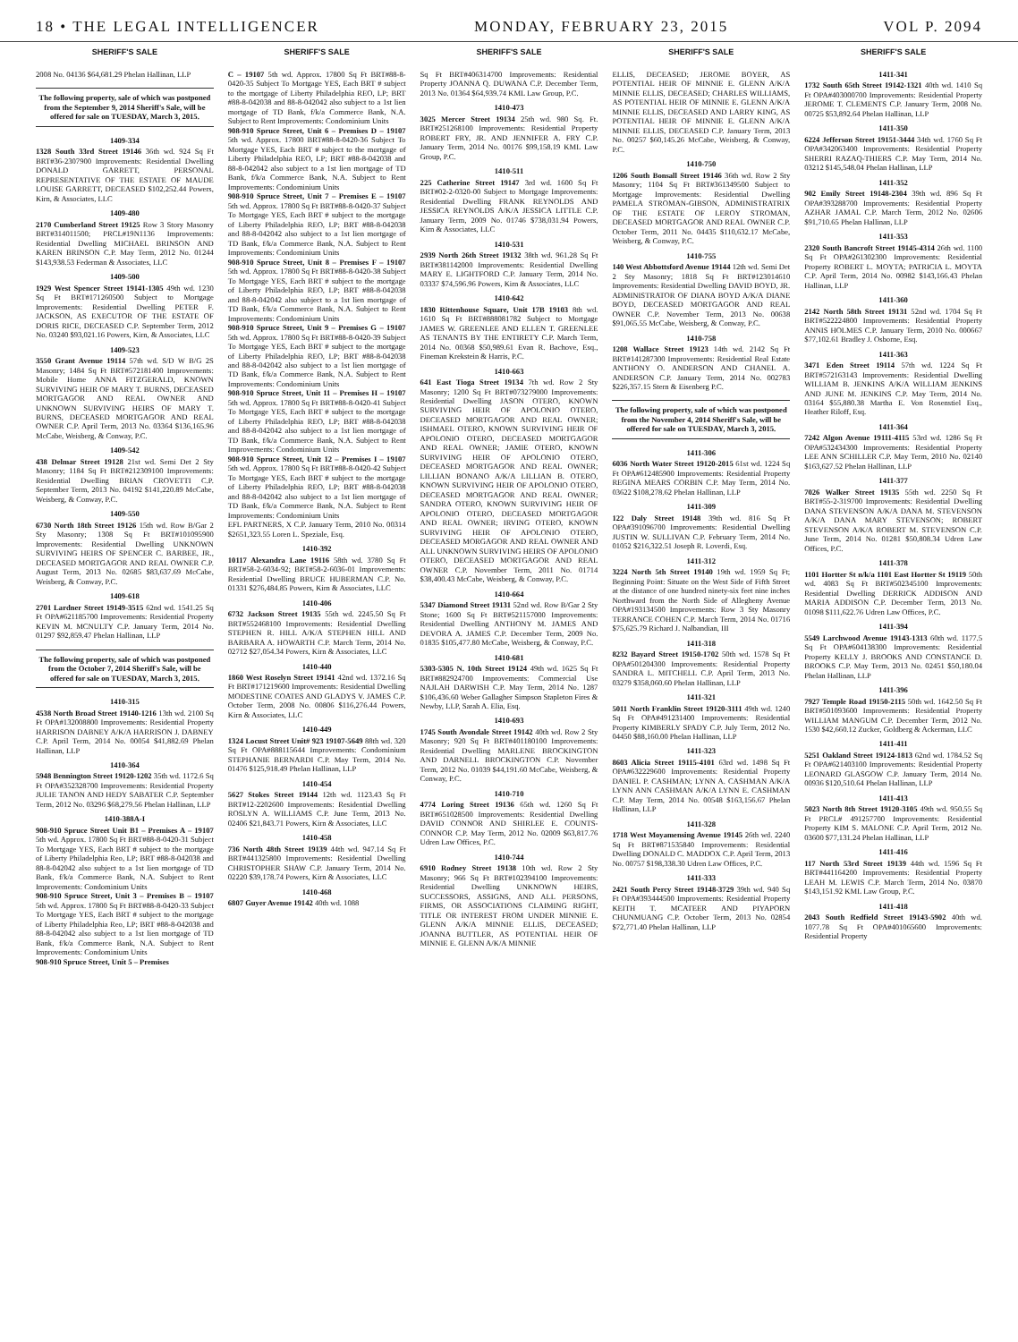18 • THE LEGAL INTELLIGENCER MONDAY, FEBRUARY 23, 2015 VOL P. 2094
SHERIFF'S SALE
2008 No. 04136 $64,681.29 Phelan Hallinan, LLP
The following property, sale of which was postponed from the September 9, 2014 Sheriff's Sale, will be offered for sale on TUESDAY, March 3, 2015.
1409-334
1328 South 33rd Street 19146 36th wd. 924 Sq Ft BRT#36-2307900 Improvements: Residential Dwelling DONALD GARRETT, PERSONAL REPRESENTATIVE OF THE ESTATE OF MAUDE LOUISE GARRETT, DECEASED $102,252.44 Powers, Kirn, & Associates, LLC
1409-480
2170 Cumberland Street 19125 Row 3 Story Masonry BRT#314011500; PRCL#19N1136 Improvements: Residential Dwelling MICHAEL BRINSON AND KAREN BRINSON C.P. May Term, 2012 No. 01244 $143,938.53 Federman & Associates, LLC
1409-500
1929 West Spencer Street 19141-1305 49th wd. 1230 Sq Ft BRT#171260500 Subject to Mortgage Improvements: Residential Dwelling PETER F. JACKSON, AS EXECUTOR OF THE ESTATE OF DORIS RICE, DECEASED C.P. September Term, 2012 No. 03240 $93,021.16 Powers, Kirn, & Associates, LLC
1409-523
3550 Grant Avenue 19114 57th wd. S/D W B/G 2S Masonry; 1484 Sq Ft BRT#572181400 Improvements: Mobile Home ANNA FITZGERALD, KNOWN SURVIVING HEIR OF MARY T. BURNS, DECEASED MORTGAGOR AND REAL OWNER AND UNKNOWN SURVIVING HEIRS OF MARY T. BURNS, DECEASED MORTGAGOR AND REAL OWNER C.P. April Term, 2013 No. 03364 $136,165.96 McCabe, Weisberg, & Conway, P.C.
1409-542
438 Delmar Street 19128 21st wd. Semi Det 2 Sty Masonry; 1184 Sq Ft BRT#212309100 Improvements: Residential Dwelling BRIAN CROVETTI C.P. September Term, 2013 No. 04192 $141,220.89 McCabe, Weisberg, & Conway, P.C.
1409-550
6730 North 18th Street 19126 15th wd. Row B/Gar 2 Sty Masonry; 1308 Sq Ft BRT#101095900 Improvements: Residential Dwelling UNKNOWN SURVIVING HEIRS OF SPENCER C. BARBEE, JR., DECEASED MORTGAGOR AND REAL OWNER C.P. August Term, 2013 No. 02685 $83,637.69 McCabe, Weisberg, & Conway, P.C.
1409-618
2701 Lardner Street 19149-3515 62nd wd. 1541.25 Sq Ft OPA#621185700 Improvements: Residential Property KEVIN M. MCNULTY C.P. January Term, 2014 No. 01297 $92,859.47 Phelan Hallinan, LLP
The following property, sale of which was postponed from the October 7, 2014 Sheriff's Sale, will be offered for sale on TUESDAY, March 3, 2015.
1410-315
4538 North Broad Street 19140-1216 13th wd. 2100 Sq Ft OPA#132008800 Improvements: Residential Property HARRISON DABNEY A/K/A HARRISON J. DABNEY C.P. April Term, 2014 No. 00054 $41,882.69 Phelan Hallinan, LLP
1410-364
5948 Bennington Street 19120-1202 35th wd. 1172.6 Sq Ft OPA#352328700 Improvements: Residential Property JULIE TANON AND HEDY SABATER C.P. September Term, 2012 No. 03296 $68,279.56 Phelan Hallinan, LLP
1410-388A-I
908-910 Spruce Street Unit B1 – Premises A – 19107 5th wd. Approx. 17800 Sq Ft BRT#88-8-0420-31 Subject To Mortgage YES, Each BRT # subject to the mortgage of Liberty Philadelphia Reo, LP; BRT #88-8-042038 and 88-8-042042 also subject to a 1st lien mortgage of TD Bank, f/k/a Commerce Bank, N.A. Subject to Rent Improvements: Condominium Units
908-910 Spruce Street, Unit 3 – Premises B – 19107 5th wd. Approx. 17800 Sq Ft BRT#88-8-0420-33 Subject To Mortgage YES, Each BRT # subject to the mortgage of Liberty Philadelphia Reo, LP; BRT #88-8-042038 and 88-8-042042 also subject to a 1st lien mortgage of TD Bank, f/k/a Commerce Bank, N.A. Subject to Rent Improvements: Condominium Units
908-910 Spruce Street, Unit 5 – Premises
SHERIFF'S SALE
C – 19107 5th wd. Approx. 17800 Sq Ft BRT#88-8-0420-35 Subject To Mortgage YES, Each BRT # subject to the mortgage of Liberty Philadelphia REO, LP; BRT #88-8-042038 and 88-8-042042 also subject to a 1st lien mortgage of TD Bank, f/k/a Commerce Bank, N.A. Subject to Rent Improvements: Condominium Units
908-910 Spruce Street, Unit 6 – Premises D – 19107 5th wd. Approx. 17800 BRT#88-8-0420-36 Subject To Mortgage YES, Each BRT # subject to the mortgage of Liberty Philadelphia REO, LP; BRT #88-8-042038 and 88-8-042042 also subject to a 1st lien mortgage of TD Bank, f/k/a Commerce Bank, N.A. Subject to Rent Improvements: Condominium Units
908-910 Spruce Street, Unit 7 – Premises E – 19107 5th wd. Approx. 17800 Sq Ft BRT#88-8-0420-37 Subject To Mortgage YES, Each BRT # subject to the mortgage of Liberty Philadelphia REO, LP; BRT #88-8-042038 and 88-8-042042 also subject to a 1st lien mortgage of TD Bank, f/k/a Commerce Bank, N.A. Subject to Rent Improvements: Condominium Units
908-910 Spruce Street, Unit 8 – Premises F – 19107 5th wd. Approx. 17800 Sq Ft BRT#88-8-0420-38 Subject To Mortgage YES, Each BRT # subject to the mortgage of Liberty Philadelphia REO, LP; BRT #88-8-042038 and 88-8-042042 also subject to a 1st lien mortgage of TD Bank, f/k/a Commerce Bank, N.A. Subject to Rent Improvements: Condominium Units
908-910 Spruce Street, Unit 9 – Premises G – 19107 5th wd. Approx. 17800 Sq Ft BRT#88-8-0420-39 Subject To Mortgage YES, Each BRT # subject to the mortgage of Liberty Philadelphia REO, LP; BRT #88-8-042038 and 88-8-042042 also subject to a 1st lien mortgage of TD Bank, f/k/a Commerce Bank, N.A. Subject to Rent Improvements: Condominium Units
908-910 Spruce Street, Unit 11 – Premises H – 19107 5th wd. Approx. 17800 Sq Ft BRT#88-8-0420-41 Subject To Mortgage YES, Each BRT # subject to the mortgage of Liberty Philadelphia REO, LP; BRT #88-8-042038 and 88-8-042042 also subject to a 1st lien mortgage of TD Bank, f/k/a Commerce Bank, N.A. Subject to Rent Improvements: Condominium Units
908-910 Spruce Street, Unit 12 – Premises I – 19107 5th wd. Approx. 17800 Sq Ft BRT#88-8-0420-42 Subject To Mortgage YES, Each BRT # subject to the mortgage of Liberty Philadelphia REO, LP; BRT #88-8-042038 and 88-8-042042 also subject to a 1st lien mortgage of TD Bank, f/k/a Commerce Bank, N.A. Subject to Rent Improvements: Condominium Units
EFL PARTNERS, X C.P. January Term, 2010 No. 00314 $2651,323.55 Loren L. Speziale, Esq.
1410-392
10117 Alexandra Lane 19116 58th wd. 3780 Sq Ft BRT#58-2-6034-92; BRT#58-2-6036-01 Improvements: Residential Dwelling BRUCE HUBERMAN C.P. No. 01331 $276,484.85 Powers, Kirn & Associates, LLC
1410-406
6732 Jackson Street 19135 55th wd. 2245.50 Sq Ft BRT#552468100 Improvements: Residential Dwelling STEPHEN R. HILL A/K/A STEPHEN HILL AND BARBARA A. HOWARTH C.P. March Term, 2014 No. 02712 $27,054.34 Powers, Kirn & Associates, LLC
1410-440
1860 West Roselyn Street 19141 42nd wd. 1372.16 Sq Ft BRT#171219600 Improvements: Residential Dwelling MODESTINE COATES AND GLADYS V. JAMES C.P. October Term, 2008 No. 00806 $116,276.44 Powers, Kirn & Associates, LLC
1410-449
1324 Locust Street Unit# 923 19107-5649 88th wd. 320 Sq Ft OPA#888115644 Improvements: Condominium STEPHANIE BERNARDI C.P. May Term, 2014 No. 01476 $125,918.49 Phelan Hallinan, LLP
1410-454
5627 Stokes Street 19144 12th wd. 1123.43 Sq Ft BRT#12-2202600 Improvements: Residential Dwelling ROSLYN A. WILLIAMS C.P. June Term, 2013 No. 02406 $21,843.71 Powers, Kirn & Associates, LLC
1410-458
736 North 48th Street 19139 44th wd. 947.14 Sq Ft BRT#441325800 Improvements: Residential Dwelling CHRISTOPHER SHAW C.P. January Term, 2014 No. 02220 $39,178.74 Powers, Kirn & Associates, LLC
1410-468
6807 Guyer Avenue 19142 40th wd. 1088
SHERIFF'S SALE
Sq Ft BRT#406314700 Improvements: Residential Property JOANNA Q. DUWANA C.P. December Term, 2013 No. 01364 $64,939.74 KML Law Group, P.C.
1410-473
3025 Mercer Street 19134 25th wd. 980 Sq. Ft. BRT#251268100 Improvements: Residential Property ROBERT FRY, JR. AND JENNIFER A. FRY C.P. January Term, 2014 No. 00176 $99,158.19 KML Law Group, P.C.
1410-511
225 Catherine Street 19147 3rd wd. 1600 Sq Ft BRT#02-2-0320-00 Subject to Mortgage Improvements: Residential Dwelling FRANK REYNOLDS AND JESSICA REYNOLDS A/K/A JESSICA LITTLE C.P. January Term, 2009 No. 01746 $738,031.94 Powers, Kirn & Associates, LLC
1410-531
2939 North 26th Street 19132 38th wd. 961.28 Sq Ft BRT#381142000 Improvements: Residential Dwelling MARY E. LIGHTFORD C.P. January Term, 2014 No. 03337 $74,596.96 Powers, Kirn & Associates, LLC
1410-642
1830 Rittenhouse Square, Unit 17B 19103 8th wd. 1610 Sq Ft BRT#888081782 Subject to Mortgage JAMES W. GREENLEE AND ELLEN T. GREENLEE AS TENANTS BY THE ENTIRETY C.P. March Term, 2014 No. 00368 $50,989.61 Evan R. Bachove, Esq., Fineman Krekstein & Harris, P.C.
1410-663
641 East Tioga Street 19134 7th wd. Row 2 Sty Masonry; 1200 Sq Ft BRT#073279000 Improvements: Residential Dwelling JASON OTERO, KNOWN SURVIVING HEIR OF APOLONIO OTERO, DECEASED MORTGAGOR AND REAL OWNER; ISHMAEL OTERO, KNOWN SURVIVING HEIR OF APOLONIO OTERO, DECEASED MORTGAGOR AND REAL OWNER; JAMIE OTERO, KNOWN SURVIVING HEIR OF APOLONIO OTERO, DECEASED MORTGAGOR AND REAL OWNER; LILLIAN BONANO A/K/A LILLIAN B. OTERO, KNOWN SURVIVING HEIR OF APOLONIO OTERO, DECEASED MORTGAGOR AND REAL OWNER; SANDRA OTERO, KNOWN SURVIVING HEIR OF APOLONIO OTERO, DECEASED MORTGAGOR AND REAL OWNER; IRVING OTERO, KNOWN SURVIVING HEIR OF APOLONIO OTERO, DECEASED MORGAGOR AND REAL OWNER AND ALL UNKNOWN SURVIVING HEIRS OF APOLONIO OTERO, DECEASED MORTGAGOR AND REAL OWNER C.P. November Term, 2011 No. 01714 $38,400.43 McCabe, Weisberg, & Conway, P.C.
1410-664
5347 Diamond Street 19131 52nd wd. Row B/Gar 2 Sty Stone; 1600 Sq Ft BRT#521157000 Improvements: Residential Dwelling ANTHONY M. JAMES AND DEVORA A. JAMES C.P. December Term, 2009 No. 01835 $105,477.80 McCabe, Weisberg, & Conway, P.C.
1410-681
5303-5305 N. 10th Street 19124 49th wd. 1625 Sq Ft BRT#882924700 Improvements: Commercial Use NAJLAH DARWISH C.P. May Term, 2014 No. 1287 $106,436.60 Weber Gallagher Simpson Stapleton Fires & Newby, LLP, Sarah A. Elia, Esq.
1410-693
1745 South Avondale Street 19142 40th wd. Row 2 Sty Masonry; 920 Sq Ft BRT#401180100 Improvements: Residential Dwelling MARLENE BROCKINGTON AND DARNELL BROCKINGTON C.P. November Term, 2012 No. 01039 $44,191.60 McCabe, Weisberg, & Conway, P.C.
1410-710
4774 Loring Street 19136 65th wd. 1260 Sq Ft BRT#651028500 Improvements: Residential Dwelling DAVID CONNOR AND SHIRLEE E. COUNTS-CONNOR C.P. May Term, 2012 No. 02009 $63,817.76 Udren Law Offices, P.C.
1410-744
6910 Rodney Street 19138 10th wd. Row 2 Sty Masonry; 966 Sq Ft BRT#102394100 Improvements: Residential Dwelling UNKNOWN HEIRS, SUCCESSORS, ASSIGNS, AND ALL PERSONS, FIRMS, OR ASSOCIATIONS CLAIMING RIGHT, TITLE OR INTEREST FROM UNDER MINNIE E. GLENN A/K/A MINNIE ELLIS, DECEASED; JOANNA BUTTLER, AS POTENTIAL HEIR OF MINNIE E. GLENN A/K/A MINNIE
SHERIFF'S SALE
ELLIS, DECEASED; JEROME BOYER, AS POTENTIAL HEIR OF MINNIE E. GLENN A/K/A MINNIE ELLIS, DECEASED; CHARLES WILLIAMS, AS POTENTIAL HEIR OF MINNIE E. GLENN A/K/A MINNIE ELLIS, DECEASED AND LARRY KING, AS POTENTIAL HEIR OF MINNIE E. GLENN A/K/A MINNIE ELLIS, DECEASED C.P. January Term, 2013 No. 00257 $60,145.26 McCabe, Weisberg, & Conway, P.C.
1410-750
1206 South Bonsall Street 19146 36th wd. Row 2 Sty Masonry; 1104 Sq Ft BRT#361349500 Subject to Mortgage Improvements: Residential Dwelling PAMELA STROMAN-GIBSON, ADMINISTRATRIX OF THE ESTATE OF LEROY STROMAN, DECEASED MORTGAGOR AND REAL OWNER C.P. October Term, 2011 No. 04435 $110,632.17 McCabe, Weisberg, & Conway, P.C.
1410-755
140 West Abbottsford Avenue 19144 12th wd. Semi Det 2 Sty Masonry; 1818 Sq Ft BRT#123014610 Improvements: Residential Dwelling DAVID BOYD, JR. ADMINISTRATOR OF DIANA BOYD A/K/A DIANE BOYD, DECEASED MORTGAGOR AND REAL OWNER C.P. November Term, 2013 No. 00638 $91,065.55 McCabe, Weisberg, & Conway, P.C.
1410-758
1208 Wallace Street 19123 14th wd. 2142 Sq Ft BRT#141287300 Improvements: Residential Real Estate ANTHONY O. ANDERSON AND CHANEL A. ANDERSON C.P. January Term, 2014 No. 002783 $226,357.15 Stern & Eisenberg P.C.
The following property, sale of which was postponed from the November 4, 2014 Sheriff's Sale, will be offered for sale on TUESDAY, March 3, 2015.
1411-306
6036 North Water Street 19120-2015 61st wd. 1224 Sq Ft OPA#612485900 Improvements: Residential Property REGINA MEARS CORBIN C.P. May Term, 2014 No. 03622 $108,278.62 Phelan Hallinan, LLP
1411-309
122 Daly Street 19148 39th wd. 816 Sq Ft OPA#391096700 Improvements: Residential Dwelling JUSTIN W. SULLIVAN C.P. February Term, 2014 No. 01052 $216,322.51 Joseph R. Loverdi, Esq.
1411-312
3224 North 5th Street 19140 19th wd. 1959 Sq Ft; Beginning Point: Situate on the West Side of Fifth Street at the distance of one hundred ninety-six feet nine inches Northward from the North Side of Allegheny Avenue OPA#193134500 Improvements: Row 3 Sty Masonry TERRANCE COHEN C.P. March Term, 2014 No. 01716 $75,625.79 Richard J. Nalbandian, III
1411-318
8232 Bayard Street 19150-1702 50th wd. 1578 Sq Ft OPA#501204300 Improvements: Residential Property SANDRA L. MITCHELL C.P. April Term, 2013 No. 03279 $358,060.60 Phelan Hallinan, LLP
1411-321
5011 North Franklin Street 19120-3111 49th wd. 1240 Sq Ft OPA#491231400 Improvements: Residential Property KIMBERLY SPADY C.P. July Term, 2012 No. 04450 $88,160.00 Phelan Hallinan, LLP
1411-323
8603 Alicia Street 19115-4101 63rd wd. 1498 Sq Ft OPA#632229600 Improvements: Residential Property DANIEL P. CASHMAN; LYNN A. CASHMAN A/K/A LYNN ANN CASHMAN A/K/A LYNN E. CASHMAN C.P. May Term, 2014 No. 00548 $163,156.67 Phelan Hallinan, LLP
1411-328
1718 West Moyamensing Avenue 19145 26th wd. 2240 Sq Ft BRT#871535840 Improvements: Residential Dwelling DONALD C. MADDOX C.P. April Term, 2013 No. 00757 $198,338.30 Udren Law Offices, P.C.
1411-333
2421 South Percy Street 19148-3729 39th wd. 940 Sq Ft OPA#393444500 Improvements: Residential Property KEITH T. MCATEER AND PIYAPORN CHUNMUANG C.P. October Term, 2013 No. 02854 $72,771.40 Phelan Hallinan, LLP
SHERIFF'S SALE
1411-341
1732 South 65th Street 19142-1321 40th wd. 1410 Sq Ft OPA#403000700 Improvements: Residential Property JEROME T. CLEMENTS C.P. January Term, 2008 No. 00725 $53,892.64 Phelan Hallinan, LLP
1411-350
6224 Jefferson Street 19151-3444 34th wd. 1760 Sq Ft OPA#342063400 Improvements: Residential Property SHERRI RAZAQ-THIERS C.P. May Term, 2014 No. 03212 $145,548.04 Phelan Hallinan, LLP
1411-352
902 Emily Street 19148-2304 39th wd. 896 Sq Ft OPA#393288700 Improvements: Residential Property AZHAR JAMAL C.P. March Term, 2012 No. 02606 $91,710.65 Phelan Hallinan, LLP
1411-353
2320 South Bancroft Street 19145-4314 26th wd. 1100 Sq Ft OPA#261302300 Improvements: Residential Property ROBERT L. MOYTA; PATRICIA L. MOYTA C.P. April Term, 2014 No. 00982 $143,166.43 Phelan Hallinan, LLP
1411-360
2142 North 58th Street 19131 52nd wd. 1704 Sq Ft BRT#522224800 Improvements: Residential Property ANNIS HOLMES C.P. January Term, 2010 No. 000667 $77,102.61 Bradley J. Osborne, Esq.
1411-363
3471 Eden Street 19114 57th wd. 1224 Sq Ft BRT#572163143 Improvements: Residential Dwelling WILLIAM B. JENKINS A/K/A WILLIAM JENKINS AND JUNE M. JENKINS C.P. May Term, 2014 No. 03164 $55,880.38 Martha E. Von Rosenstiel Esq., Heather Riloff, Esq.
1411-364
7242 Algon Avenue 19111-4115 53rd wd. 1286 Sq Ft OPA#532434300 Improvements: Residential Property LEE ANN SCHILLER C.P. May Term, 2010 No. 02140 $163,627.52 Phelan Hallinan, LLP
1411-377
7026 Walker Street 19135 55th wd. 2250 Sq Ft BRT#55-2-319700 Improvements: Residential Dwelling DANA STEVENSON A/K/A DANA M. STEVENSON A/K/A DANA MARY STEVENSON; ROBERT STEVENSON A/K/A ROBERT M. STEVENSON C.P. June Term, 2014 No. 01281 $50,808.34 Udren Law Offices, P.C.
1411-378
1101 Hortter St n/k/a 1101 East Hortter St 19119 50th wd. 4083 Sq Ft BRT#502345100 Improvements: Residential Dwelling DERRICK ADDISON AND MARIA ADDISON C.P. December Term, 2013 No. 01098 $111,622.76 Udren Law Offices, P.C.
1411-394
5549 Larchwood Avenue 19143-1313 60th wd. 1177.5 Sq Ft OPA#604138300 Improvements: Residential Property KELLY J. BROOKS AND CONSTANCE D. BROOKS C.P. May Term, 2013 No. 02451 $50,180.04 Phelan Hallinan, LLP
1411-396
7927 Temple Road 19150-2115 50th wd. 1642.50 Sq Ft BRT#501093600 Improvements: Residential Property WILLIAM MANGUM C.P. December Term, 2012 No. 1530 $42,660.12 Zucker, Goldberg & Ackerman, LLC
1411-411
5251 Oakland Street 19124-1813 62nd wd. 1784.52 Sq Ft OPA#621403100 Improvements: Residential Property LEONARD GLASGOW C.P. January Term, 2014 No. 00936 $120,510.64 Phelan Hallinan, LLP
1411-413
5023 North 8th Street 19120-3105 49th wd. 950.55 Sq Ft PRCL# 491257700 Improvements: Residential Property KIM S. MALONE C.P. April Term, 2012 No. 03600 $77,131.24 Phelan Hallinan, LLP
1411-416
117 North 53rd Street 19139 44th wd. 1596 Sq Ft BRT#441164200 Improvements: Residential Property LEAH M. LEWIS C.P. March Term, 2014 No. 03870 $143,151.92 KML Law Group, P.C.
1411-418
2043 South Redfield Street 19143-5902 40th wd. 1077.78 Sq Ft OPA#401065600 Improvements: Residential Property